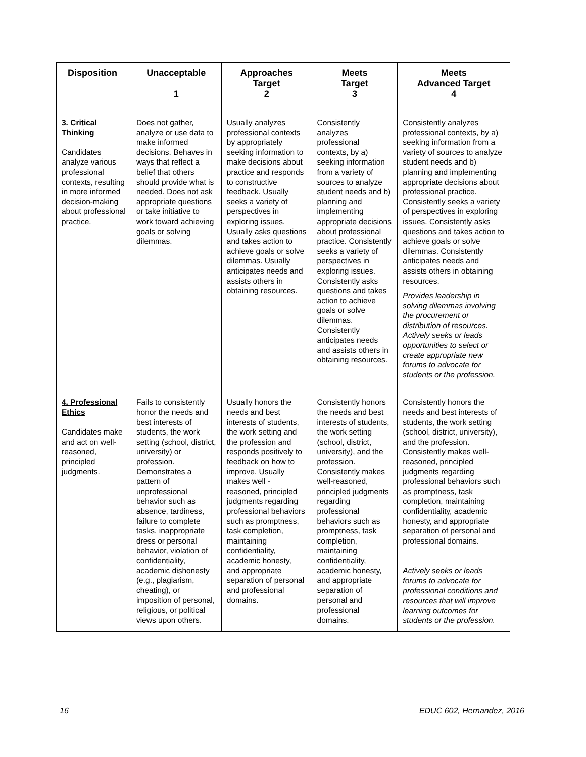| Disposition | Unacceptable 1 | Approaches Target 2 | Meets Target 3 | Meets Advanced Target 4 |
| --- | --- | --- | --- | --- |
| 3. Critical Thinking Candidates analyze various professional contexts, resulting in more informed decision-making about professional practice. | Does not gather, analyze or use data to make informed decisions. Behaves in ways that reflect a belief that others should provide what is needed. Does not ask appropriate questions or take initiative to work toward achieving goals or solving dilemmas. | Usually analyzes professional contexts by appropriately seeking information to make decisions about practice and responds to constructive feedback. Usually seeks a variety of perspectives in exploring issues. Usually asks questions and takes action to achieve goals or solve dilemmas. Usually anticipates needs and assists others in obtaining resources. | Consistently analyzes professional contexts, by a) seeking information from a variety of sources to analyze student needs and b) planning and implementing appropriate decisions about professional practice. Consistently seeks a variety of perspectives in exploring issues. Consistently asks questions and takes action to achieve goals or solve dilemmas. Consistently anticipates needs and assists others in obtaining resources. | Consistently analyzes professional contexts, by a) seeking information from a variety of sources to analyze student needs and b) planning and implementing appropriate decisions about professional practice. Consistently seeks a variety of perspectives in exploring issues. Consistently asks questions and takes action to achieve goals or solve dilemmas. Consistently anticipates needs and assists others in obtaining resources. Provides leadership in solving dilemmas involving the procurement or distribution of resources. Actively seeks or leads opportunities to select or create appropriate new forums to advocate for students or the profession. |
| 4. Professional Ethics Candidates make and act on well-reasoned, principled judgments. | Fails to consistently honor the needs and best interests of students, the work setting (school, district, university) or profession. Demonstrates a pattern of unprofessional behavior such as absence, tardiness, failure to complete tasks, inappropriate dress or personal behavior, violation of confidentiality, academic dishonesty (e.g., plagiarism, cheating), or imposition of personal, religious, or political views upon others. | Usually honors the needs and best interests of students, the work setting and the profession and responds positively to feedback on how to improve. Usually makes well - reasoned, principled judgments regarding professional behaviors such as promptness, task completion, maintaining confidentiality, academic honesty, and appropriate separation of personal and professional domains. | Consistently honors the needs and best interests of students, the work setting (school, district, university), and the profession. Consistently makes well-reasoned, principled judgments regarding professional behaviors such as promptness, task completion, maintaining confidentiality, academic honesty, and appropriate separation of personal and professional domains. | Consistently honors the needs and best interests of students, the work setting (school, district, university), and the profession. Consistently makes well-reasoned, principled judgments regarding professional behaviors such as promptness, task completion, maintaining confidentiality, academic honesty, and appropriate separation of personal and professional domains. Actively seeks or leads forums to advocate for professional conditions and resources that will improve learning outcomes for students or the profession. |
16 EDUC 602, Hernandez, 2016